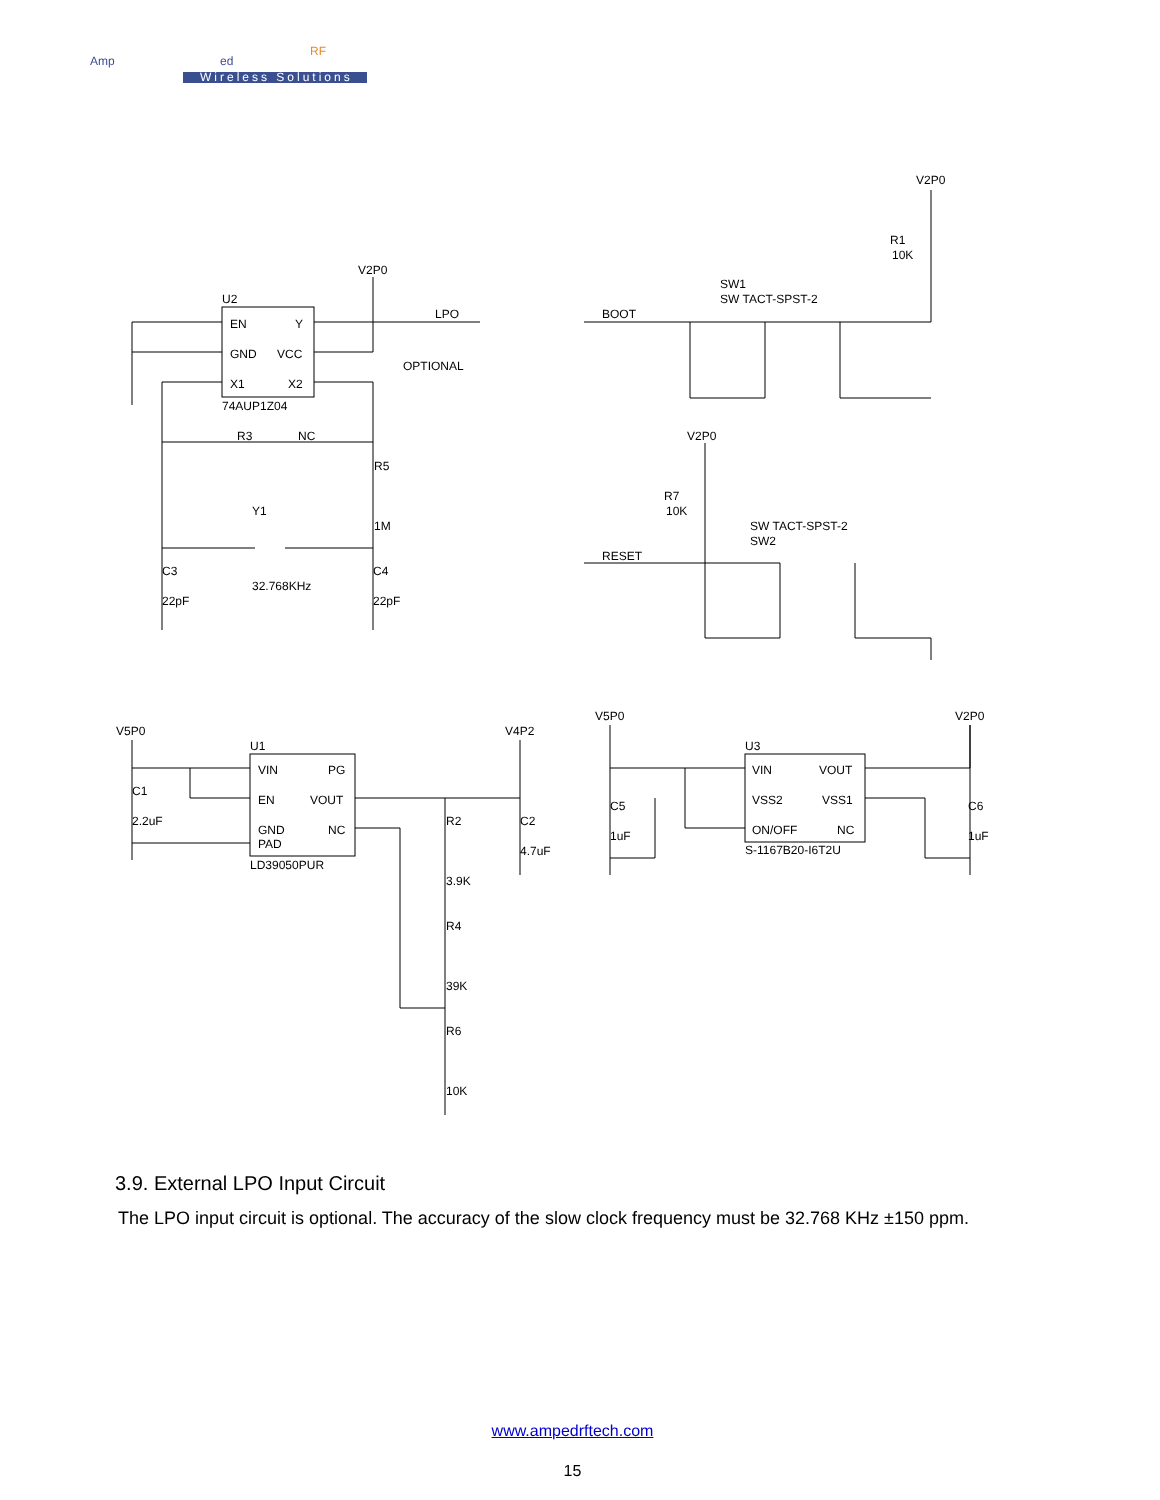Amp
ed
RF
Wireless Solutions
U2
EN
Y
GND
VCC
X1
X2
74AUP1Z04
V2P0
LPO
OPTIONAL
R3
NC
R5
1M
Y1
32.768KHz
C3
22pF
C4
22pF
BOOT
SW1
SW TACT-SPST-2
V2P0
R1
10K
V2P0
R7
10K
SW TACT-SPST-2
SW2
RESET
V5P0
U1
VIN
PG
EN
VOUT
GND
NC
PAD
LD39050PUR
C1
2.2uF
V4P2
R2
3.9K
R4
39K
R6
10K
C2
4.7uF
V5P0
V2P0
U3
VIN
VOUT
VSS2
VSS1
ON/OFF
NC
S-1167B20-I6T2U
C5
1uF
C6
1uF
3.9. External LPO Input Circuit
The LPO input circuit is optional. The accuracy of the slow clock frequency must be 32.768 KHz ±150 ppm.
www.ampedrftech.com
15